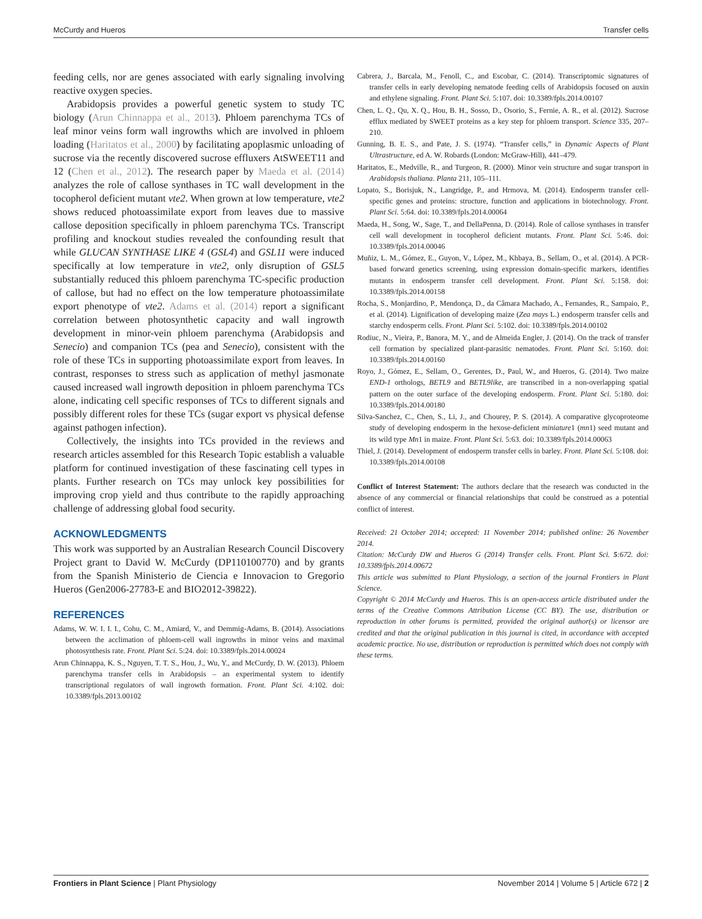McCurdy and Hueros Transfer cells
feeding cells, nor are genes associated with early signaling involving reactive oxygen species.
Arabidopsis provides a powerful genetic system to study TC biology (Arun Chinnappa et al., 2013). Phloem parenchyma TCs of leaf minor veins form wall ingrowths which are involved in phloem loading (Haritatos et al., 2000) by facilitating apoplasmic unloading of sucrose via the recently discovered sucrose effluxers AtSWEET11 and 12 (Chen et al., 2012). The research paper by Maeda et al. (2014) analyzes the role of callose synthases in TC wall development in the tocopherol deficient mutant vte2. When grown at low temperature, vte2 shows reduced photoassimilate export from leaves due to massive callose deposition specifically in phloem parenchyma TCs. Transcript profiling and knockout studies revealed the confounding result that while GLUCAN SYNTHASE LIKE 4 (GSL4) and GSL11 were induced specifically at low temperature in vte2, only disruption of GSL5 substantially reduced this phloem parenchyma TC-specific production of callose, but had no effect on the low temperature photoassimilate export phenotype of vte2. Adams et al. (2014) report a significant correlation between photosynthetic capacity and wall ingrowth development in minor-vein phloem parenchyma (Arabidopsis and Senecio) and companion TCs (pea and Senecio), consistent with the role of these TCs in supporting photoassimilate export from leaves. In contrast, responses to stress such as application of methyl jasmonate caused increased wall ingrowth deposition in phloem parenchyma TCs alone, indicating cell specific responses of TCs to different signals and possibly different roles for these TCs (sugar export vs physical defense against pathogen infection).
Collectively, the insights into TCs provided in the reviews and research articles assembled for this Research Topic establish a valuable platform for continued investigation of these fascinating cell types in plants. Further research on TCs may unlock key possibilities for improving crop yield and thus contribute to the rapidly approaching challenge of addressing global food security.
ACKNOWLEDGMENTS
This work was supported by an Australian Research Council Discovery Project grant to David W. McCurdy (DP110100770) and by grants from the Spanish Ministerio de Ciencia e Innovacion to Gregorio Hueros (Gen2006-27783-E and BIO2012-39822).
REFERENCES
Adams, W. W. I. I. I., Cohu, C. M., Amiard, V., and Demmig-Adams, B. (2014). Associations between the acclimation of phloem-cell wall ingrowths in minor veins and maximal photosynthesis rate. Front. Plant Sci. 5:24. doi: 10.3389/fpls.2014.00024
Arun Chinnappa, K. S., Nguyen, T. T. S., Hou, J., Wu, Y., and McCurdy, D. W. (2013). Phloem parenchyma transfer cells in Arabidopsis – an experimental system to identify transcriptional regulators of wall ingrowth formation. Front. Plant Sci. 4:102. doi: 10.3389/fpls.2013.00102
Cabrera, J., Barcala, M., Fenoll, C., and Escobar, C. (2014). Transcriptomic signatures of transfer cells in early developing nematode feeding cells of Arabidopsis focused on auxin and ethylene signaling. Front. Plant Sci. 5:107. doi: 10.3389/fpls.2014.00107
Chen, L. Q., Qu, X. Q., Hou, B. H., Sosso, D., Osorio, S., Fernie, A. R., et al. (2012). Sucrose efflux mediated by SWEET proteins as a key step for phloem transport. Science 335, 207–210.
Gunning, B. E. S., and Pate, J. S. (1974). “Transfer cells,” in Dynamic Aspects of Plant Ultrastructure, ed A. W. Robards (London: McGraw-Hill), 441–479.
Haritatos, E., Medville, R., and Turgeon, R. (2000). Minor vein structure and sugar transport in Arabidopsis thaliana. Planta 211, 105–111.
Lopato, S., Borisjuk, N., Langridge, P., and Hrmova, M. (2014). Endosperm transfer cell-specific genes and proteins: structure, function and applications in biotechnology. Front. Plant Sci. 5:64. doi: 10.3389/fpls.2014.00064
Maeda, H., Song, W., Sage, T., and DellaPenna, D. (2014). Role of callose synthases in transfer cell wall development in tocopherol deficient mutants. Front. Plant Sci. 5:46. doi: 10.3389/fpls.2014.00046
Muñiz, L. M., Gómez, E., Guyon, V., López, M., Khbaya, B., Sellam, O., et al. (2014). A PCR-based forward genetics screening, using expression domain-specific markers, identifies mutants in endosperm transfer cell development. Front. Plant Sci. 5:158. doi: 10.3389/fpls.2014.00158
Rocha, S., Monjardino, P., Mendonça, D., da Câmara Machado, A., Fernandes, R., Sampaio, P., et al. (2014). Lignification of developing maize (Zea mays L.) endosperm transfer cells and starchy endosperm cells. Front. Plant Sci. 5:102. doi: 10.3389/fpls.2014.00102
Rodiuc, N., Vieira, P., Banora, M. Y., and de Almeida Engler, J. (2014). On the track of transfer cell formation by specialized plant-parasitic nematodes. Front. Plant Sci. 5:160. doi: 10.3389/fpls.2014.00160
Royo, J., Gómez, E., Sellam, O., Gerentes, D., Paul, W., and Hueros, G. (2014). Two maize END-1 orthologs, BETL9 and BETL9like, are transcribed in a non-overlapping spatial pattern on the outer surface of the developing endosperm. Front. Plant Sci. 5:180. doi: 10.3389/fpls.2014.00180
Silva-Sanchez, C., Chen, S., Li, J., and Chourey, P. S. (2014). A comparative glycoproteome study of developing endosperm in the hexose-deficient miniature1 (mn1) seed mutant and its wild type Mn1 in maize. Front. Plant Sci. 5:63. doi: 10.3389/fpls.2014.00063
Thiel, J. (2014). Development of endosperm transfer cells in barley. Front. Plant Sci. 5:108. doi: 10.3389/fpls.2014.00108
Conflict of Interest Statement: The authors declare that the research was conducted in the absence of any commercial or financial relationships that could be construed as a potential conflict of interest.
Received: 21 October 2014; accepted: 11 November 2014; published online: 26 November 2014.
Citation: McCurdy DW and Hueros G (2014) Transfer cells. Front. Plant Sci. 5:672. doi: 10.3389/fpls.2014.00672
This article was submitted to Plant Physiology, a section of the journal Frontiers in Plant Science.
Copyright © 2014 McCurdy and Hueros. This is an open-access article distributed under the terms of the Creative Commons Attribution License (CC BY). The use, distribution or reproduction in other forums is permitted, provided the original author(s) or licensor are credited and that the original publication in this journal is cited, in accordance with accepted academic practice. No use, distribution or reproduction is permitted which does not comply with these terms.
Frontiers in Plant Science | Plant Physiology November 2014 | Volume 5 | Article 672 | 2